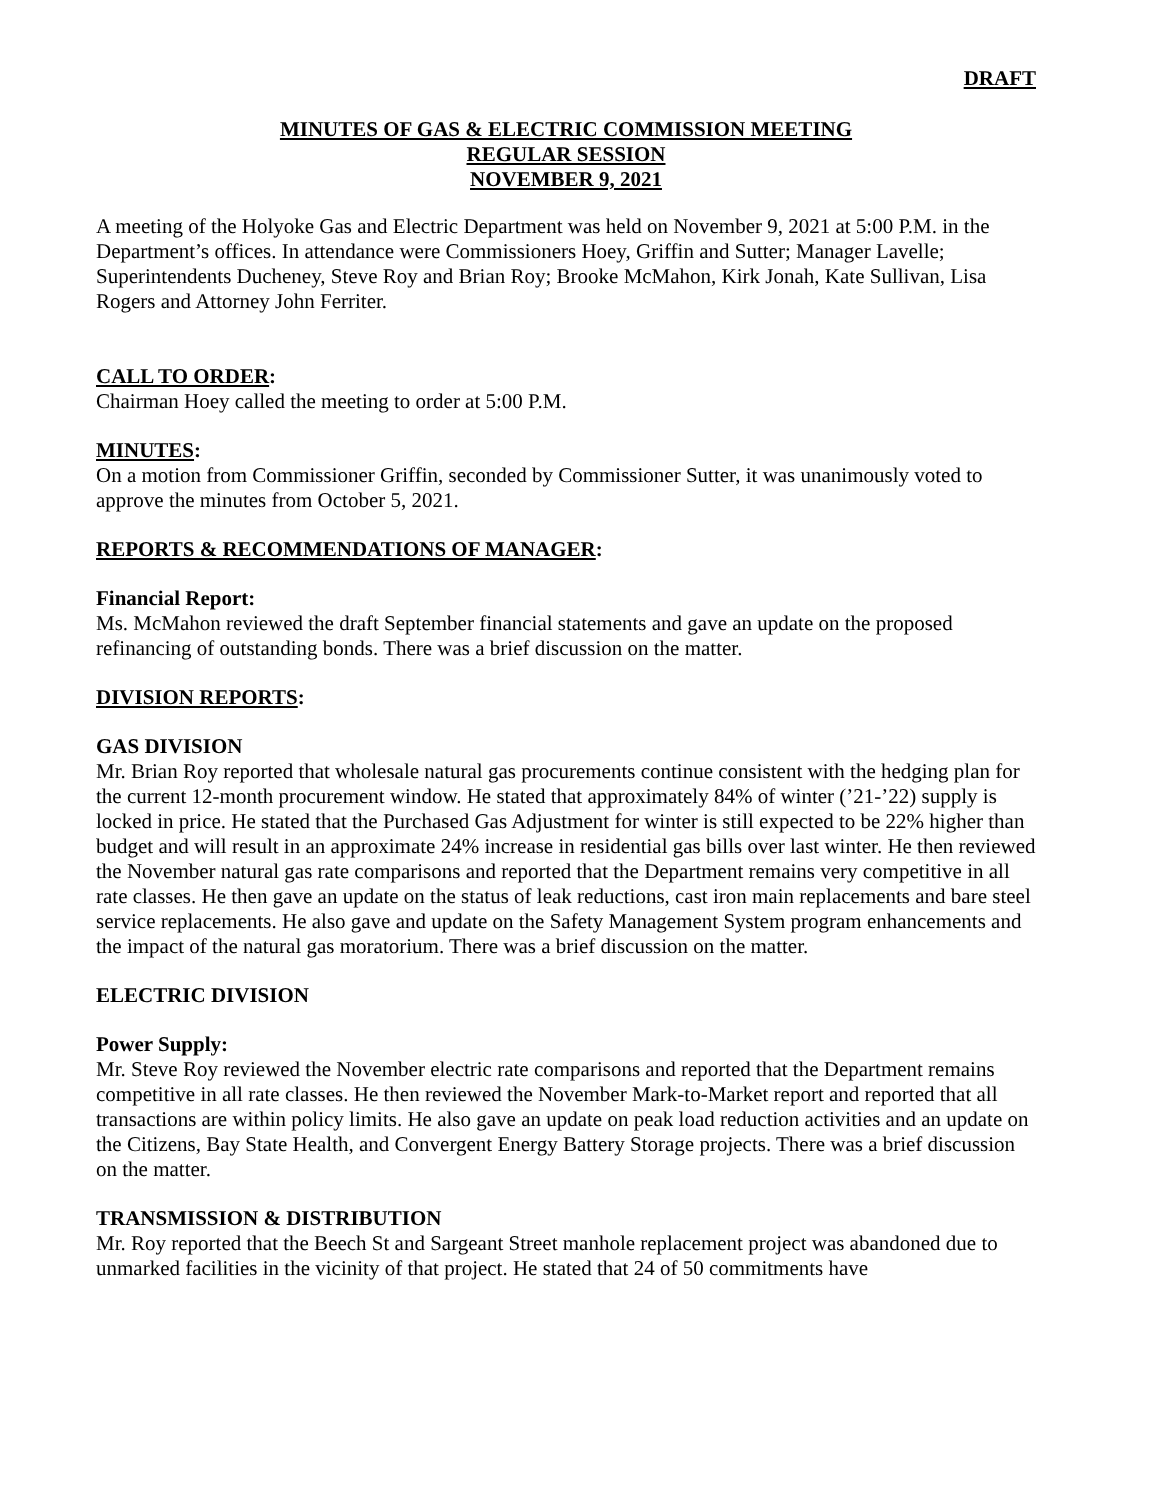DRAFT
MINUTES OF GAS & ELECTRIC COMMISSION MEETING
REGULAR SESSION
NOVEMBER 9, 2021
A meeting of the Holyoke Gas and Electric Department was held on November 9, 2021 at 5:00 P.M. in the Department’s offices. In attendance were Commissioners Hoey, Griffin and Sutter; Manager Lavelle; Superintendents Ducheney, Steve Roy and Brian Roy; Brooke McMahon, Kirk Jonah, Kate Sullivan, Lisa Rogers and Attorney John Ferriter.
CALL TO ORDER:
Chairman Hoey called the meeting to order at 5:00 P.M.
MINUTES:
On a motion from Commissioner Griffin, seconded by Commissioner Sutter, it was unanimously voted to approve the minutes from October 5, 2021.
REPORTS & RECOMMENDATIONS OF MANAGER:
Financial Report:
Ms. McMahon reviewed the draft September financial statements and gave an update on the proposed refinancing of outstanding bonds. There was a brief discussion on the matter.
DIVISION REPORTS:
GAS DIVISION
Mr. Brian Roy reported that wholesale natural gas procurements continue consistent with the hedging plan for the current 12-month procurement window. He stated that approximately 84% of winter (’21-’22) supply is locked in price. He stated that the Purchased Gas Adjustment for winter is still expected to be 22% higher than budget and will result in an approximate 24% increase in residential gas bills over last winter. He then reviewed the November natural gas rate comparisons and reported that the Department remains very competitive in all rate classes. He then gave an update on the status of leak reductions, cast iron main replacements and bare steel service replacements. He also gave and update on the Safety Management System program enhancements and the impact of the natural gas moratorium. There was a brief discussion on the matter.
ELECTRIC DIVISION
Power Supply:
Mr. Steve Roy reviewed the November electric rate comparisons and reported that the Department remains competitive in all rate classes. He then reviewed the November Mark-to-Market report and reported that all transactions are within policy limits. He also gave an update on peak load reduction activities and an update on the Citizens, Bay State Health, and Convergent Energy Battery Storage projects. There was a brief discussion on the matter.
TRANSMISSION & DISTRIBUTION
Mr. Roy reported that the Beech St and Sargeant Street manhole replacement project was abandoned due to unmarked facilities in the vicinity of that project. He stated that 24 of 50 commitments have